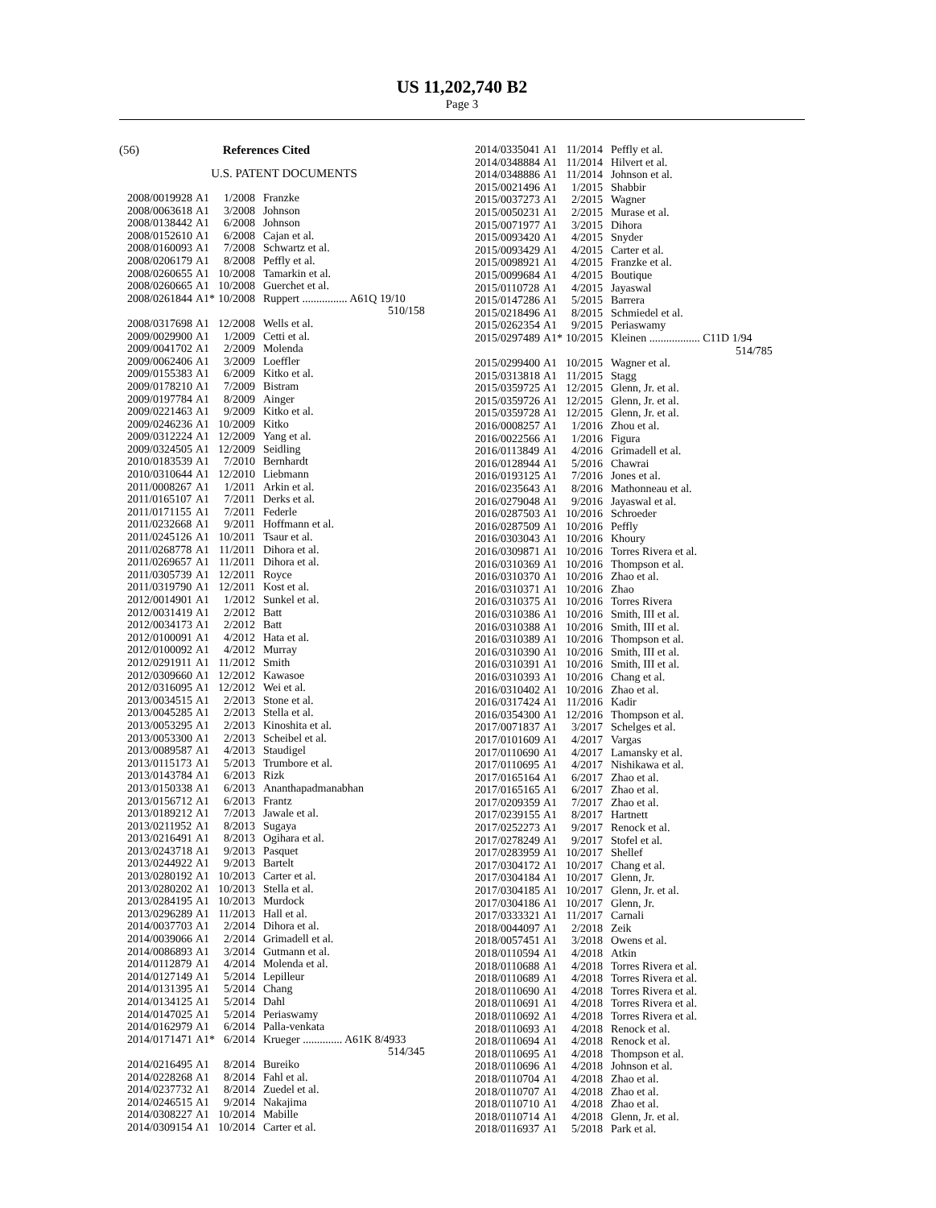US 11,202,740 B2
Page 3
(56) References Cited
U.S. PATENT DOCUMENTS
| 2008/0019928 | A1 | 1/2008 | Franzke |
| 2008/0063618 | A1 | 3/2008 | Johnson |
| 2008/0138442 | A1 | 6/2008 | Johnson |
| 2008/0152610 | A1 | 6/2008 | Cajan et al. |
| 2008/0160093 | A1 | 7/2008 | Schwartz et al. |
| 2008/0206179 | A1 | 8/2008 | Peffly et al. |
| 2008/0260655 | A1 | 10/2008 | Tamarkin et al. |
| 2008/0260665 | A1 | 10/2008 | Guerchet et al. |
| 2008/0261844 | A1* | 10/2008 | Ruppert ................ A61Q 19/10 510/158 |
| 2008/0317698 | A1 | 12/2008 | Wells et al. |
| 2009/0029900 | A1 | 1/2009 | Cetti et al. |
| 2009/0041702 | A1 | 2/2009 | Molenda |
| 2009/0062406 | A1 | 3/2009 | Loeffler |
| 2009/0155383 | A1 | 6/2009 | Kitko et al. |
| 2009/0178210 | A1 | 7/2009 | Bistram |
| 2009/0197784 | A1 | 8/2009 | Ainger |
| 2009/0221463 | A1 | 9/2009 | Kitko et al. |
| 2009/0246236 | A1 | 10/2009 | Kitko |
| 2009/0312224 | A1 | 12/2009 | Yang et al. |
| 2009/0324505 | A1 | 12/2009 | Seidling |
| 2010/0183539 | A1 | 7/2010 | Bernhardt |
| 2010/0310644 | A1 | 12/2010 | Liebmann |
| 2011/0008267 | A1 | 1/2011 | Arkin et al. |
| 2011/0165107 | A1 | 7/2011 | Derks et al. |
| 2011/0171155 | A1 | 7/2011 | Federle |
| 2011/0232668 | A1 | 9/2011 | Hoffmann et al. |
| 2011/0245126 | A1 | 10/2011 | Tsaur et al. |
| 2011/0268778 | A1 | 11/2011 | Dihora et al. |
| 2011/0269657 | A1 | 11/2011 | Dihora et al. |
| 2011/0305739 | A1 | 12/2011 | Royce |
| 2011/0319790 | A1 | 12/2011 | Kost et al. |
| 2012/0014901 | A1 | 1/2012 | Sunkel et al. |
| 2012/0031419 | A1 | 2/2012 | Batt |
| 2012/0034173 | A1 | 2/2012 | Batt |
| 2012/0100091 | A1 | 4/2012 | Hata et al. |
| 2012/0100092 | A1 | 4/2012 | Murray |
| 2012/0291911 | A1 | 11/2012 | Smith |
| 2012/0309660 | A1 | 12/2012 | Kawasoe |
| 2012/0316095 | A1 | 12/2012 | Wei et al. |
| 2013/0034515 | A1 | 2/2013 | Stone et al. |
| 2013/0045285 | A1 | 2/2013 | Stella et al. |
| 2013/0053295 | A1 | 2/2013 | Kinoshita et al. |
| 2013/0053300 | A1 | 2/2013 | Scheibel et al. |
| 2013/0089587 | A1 | 4/2013 | Staudigel |
| 2013/0115173 | A1 | 5/2013 | Trumbore et al. |
| 2013/0143784 | A1 | 6/2013 | Rizk |
| 2013/0150338 | A1 | 6/2013 | Ananthapadmanabhan |
| 2013/0156712 | A1 | 6/2013 | Frantz |
| 2013/0189212 | A1 | 7/2013 | Jawale et al. |
| 2013/0211952 | A1 | 8/2013 | Sugaya |
| 2013/0216491 | A1 | 8/2013 | Ogihara et al. |
| 2013/0243718 | A1 | 9/2013 | Pasquet |
| 2013/0244922 | A1 | 9/2013 | Bartelt |
| 2013/0280192 | A1 | 10/2013 | Carter et al. |
| 2013/0280202 | A1 | 10/2013 | Stella et al. |
| 2013/0284195 | A1 | 10/2013 | Murdock |
| 2013/0296289 | A1 | 11/2013 | Hall et al. |
| 2014/0037703 | A1 | 2/2014 | Dihora et al. |
| 2014/0039066 | A1 | 2/2014 | Grimadell et al. |
| 2014/0086893 | A1 | 3/2014 | Gutmann et al. |
| 2014/0112879 | A1 | 4/2014 | Molenda et al. |
| 2014/0127149 | A1 | 5/2014 | Lepilleur |
| 2014/0131395 | A1 | 5/2014 | Chang |
| 2014/0134125 | A1 | 5/2014 | Dahl |
| 2014/0147025 | A1 | 5/2014 | Periaswamy |
| 2014/0162979 | A1 | 6/2014 | Palla-venkata |
| 2014/0171471 | A1* | 6/2014 | Krueger .............. A61K 8/4933 514/345 |
| 2014/0216495 | A1 | 8/2014 | Bureiko |
| 2014/0228268 | A1 | 8/2014 | Fahl et al. |
| 2014/0237732 | A1 | 8/2014 | Zuedel et al. |
| 2014/0246515 | A1 | 9/2014 | Nakajima |
| 2014/0308227 | A1 | 10/2014 | Mabille |
| 2014/0309154 | A1 | 10/2014 | Carter et al. |
| 2014/0335041 | A1 | 11/2014 | Peffly et al. |
| 2014/0348884 | A1 | 11/2014 | Hilvert et al. |
| 2014/0348886 | A1 | 11/2014 | Johnson et al. |
| 2015/0021496 | A1 | 1/2015 | Shabbir |
| 2015/0037273 | A1 | 2/2015 | Wagner |
| 2015/0050231 | A1 | 2/2015 | Murase et al. |
| 2015/0071977 | A1 | 3/2015 | Dihora |
| 2015/0093420 | A1 | 4/2015 | Snyder |
| 2015/0093429 | A1 | 4/2015 | Carter et al. |
| 2015/0098921 | A1 | 4/2015 | Franzke et al. |
| 2015/0099684 | A1 | 4/2015 | Boutique |
| 2015/0110728 | A1 | 4/2015 | Jayaswal |
| 2015/0147286 | A1 | 5/2015 | Barrera |
| 2015/0218496 | A1 | 8/2015 | Schmiedel et al. |
| 2015/0262354 | A1 | 9/2015 | Periaswamy |
| 2015/0297489 | A1* | 10/2015 | Kleinen .................. C11D 1/94 514/785 |
| 2015/0299400 | A1 | 10/2015 | Wagner et al. |
| 2015/0313818 | A1 | 11/2015 | Stagg |
| 2015/0359725 | A1 | 12/2015 | Glenn, Jr. et al. |
| 2015/0359726 | A1 | 12/2015 | Glenn, Jr. et al. |
| 2015/0359728 | A1 | 12/2015 | Glenn, Jr. et al. |
| 2016/0008257 | A1 | 1/2016 | Zhou et al. |
| 2016/0022566 | A1 | 1/2016 | Figura |
| 2016/0113849 | A1 | 4/2016 | Grimadell et al. |
| 2016/0128944 | A1 | 5/2016 | Chawrai |
| 2016/0193125 | A1 | 7/2016 | Jones et al. |
| 2016/0235643 | A1 | 8/2016 | Mathonneau et al. |
| 2016/0279048 | A1 | 9/2016 | Jayaswal et al. |
| 2016/0287503 | A1 | 10/2016 | Schroeder |
| 2016/0287509 | A1 | 10/2016 | Peffly |
| 2016/0303043 | A1 | 10/2016 | Khoury |
| 2016/0309871 | A1 | 10/2016 | Torres Rivera et al. |
| 2016/0310369 | A1 | 10/2016 | Thompson et al. |
| 2016/0310370 | A1 | 10/2016 | Zhao et al. |
| 2016/0310371 | A1 | 10/2016 | Zhao |
| 2016/0310375 | A1 | 10/2016 | Torres Rivera |
| 2016/0310386 | A1 | 10/2016 | Smith, III et al. |
| 2016/0310388 | A1 | 10/2016 | Smith, III et al. |
| 2016/0310389 | A1 | 10/2016 | Thompson et al. |
| 2016/0310390 | A1 | 10/2016 | Smith, III et al. |
| 2016/0310391 | A1 | 10/2016 | Smith, III et al. |
| 2016/0310393 | A1 | 10/2016 | Chang et al. |
| 2016/0310402 | A1 | 10/2016 | Zhao et al. |
| 2016/0317424 | A1 | 11/2016 | Kadir |
| 2016/0354300 | A1 | 12/2016 | Thompson et al. |
| 2017/0071837 | A1 | 3/2017 | Schelges et al. |
| 2017/0101609 | A1 | 4/2017 | Vargas |
| 2017/0110690 | A1 | 4/2017 | Lamansky et al. |
| 2017/0110695 | A1 | 4/2017 | Nishikawa et al. |
| 2017/0165164 | A1 | 6/2017 | Zhao et al. |
| 2017/0165165 | A1 | 6/2017 | Zhao et al. |
| 2017/0209359 | A1 | 7/2017 | Zhao et al. |
| 2017/0239155 | A1 | 8/2017 | Hartnett |
| 2017/0252273 | A1 | 9/2017 | Renock et al. |
| 2017/0278249 | A1 | 9/2017 | Stofel et al. |
| 2017/0283959 | A1 | 10/2017 | Shellef |
| 2017/0304172 | A1 | 10/2017 | Chang et al. |
| 2017/0304184 | A1 | 10/2017 | Glenn, Jr. |
| 2017/0304185 | A1 | 10/2017 | Glenn, Jr. et al. |
| 2017/0304186 | A1 | 10/2017 | Glenn, Jr. |
| 2017/0333321 | A1 | 11/2017 | Carnali |
| 2018/0044097 | A1 | 2/2018 | Zeik |
| 2018/0057451 | A1 | 3/2018 | Owens et al. |
| 2018/0110594 | A1 | 4/2018 | Atkin |
| 2018/0110688 | A1 | 4/2018 | Torres Rivera et al. |
| 2018/0110689 | A1 | 4/2018 | Torres Rivera et al. |
| 2018/0110690 | A1 | 4/2018 | Torres Rivera et al. |
| 2018/0110691 | A1 | 4/2018 | Torres Rivera et al. |
| 2018/0110692 | A1 | 4/2018 | Torres Rivera et al. |
| 2018/0110693 | A1 | 4/2018 | Renock et al. |
| 2018/0110694 | A1 | 4/2018 | Renock et al. |
| 2018/0110695 | A1 | 4/2018 | Thompson et al. |
| 2018/0110696 | A1 | 4/2018 | Johnson et al. |
| 2018/0110704 | A1 | 4/2018 | Zhao et al. |
| 2018/0110707 | A1 | 4/2018 | Zhao et al. |
| 2018/0110710 | A1 | 4/2018 | Zhao et al. |
| 2018/0110714 | A1 | 4/2018 | Glenn, Jr. et al. |
| 2018/0116937 | A1 | 5/2018 | Park et al. |